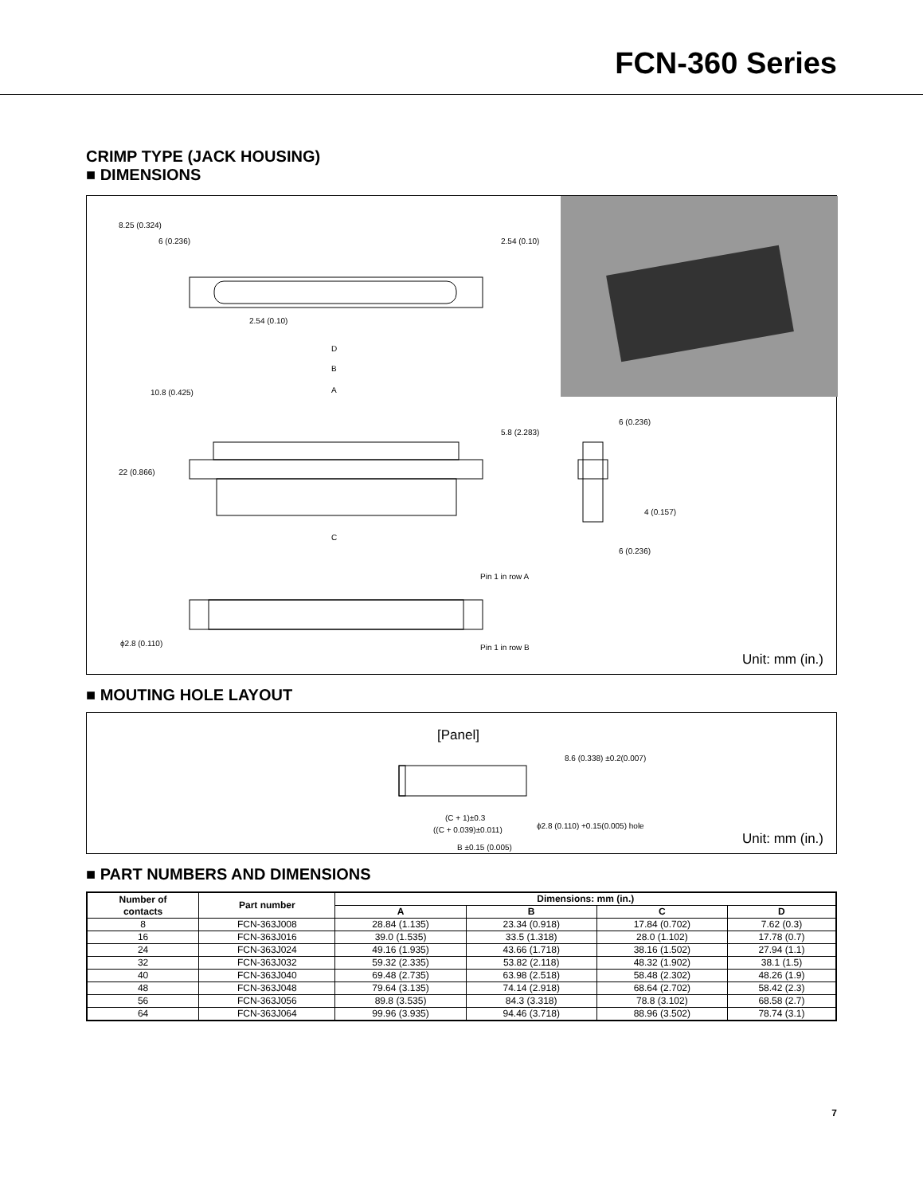FCN-360 Series
CRIMP TYPE (JACK HOUSING)
■ DIMENSIONS
2.54 (0.10)
D
B
A
C
Pin 1 in row A
Pin 1 in row B
ϕ2.8 (0.110)
6 (0.236)
6 (0.236)
8.25 (0.324)
6 (0.236)
2.54 (0.10)
10.8 (0.425)
5.8 (2.283)
22 (0.866)
4 (0.157)
Unit: mm (in.)
■ MOUTING HOLE LAYOUT
[Panel]
(C + 1)±0.3
((C + 0.039)±0.011)
B ±0.15 (0.005)
ϕ2.8 (0.110) +0.15(0.005) hole
8.6 (0.338) ±0.2(0.007)
Unit: mm (in.)
■ PART NUMBERS AND DIMENSIONS
| Number of contacts | Part number | Dimensions: mm (in.) | | | |
| --- | --- | --- | --- | --- | --- |
| | | A | B | C | D |
| 8 | FCN-363J008 | 28.84 (1.135) | 23.34 (0.918) | 17.84 (0.702) | 7.62 (0.3) |
| 16 | FCN-363J016 | 39.0 (1.535) | 33.5 (1.318) | 28.0 (1.102) | 17.78 (0.7) |
| 24 | FCN-363J024 | 49.16 (1.935) | 43.66 (1.718) | 38.16 (1.502) | 27.94 (1.1) |
| 32 | FCN-363J032 | 59.32 (2.335) | 53.82 (2.118) | 48.32 (1.902) | 38.1 (1.5) |
| 40 | FCN-363J040 | 69.48 (2.735) | 63.98 (2.518) | 58.48 (2.302) | 48.26 (1.9) |
| 48 | FCN-363J048 | 79.64 (3.135) | 74.14 (2.918) | 68.64 (2.702) | 58.42 (2.3) |
| 56 | FCN-363J056 | 89.8 (3.535) | 84.3 (3.318) | 78.8 (3.102) | 68.58 (2.7) |
| 64 | FCN-363J064 | 99.96 (3.935) | 94.46 (3.718) | 88.96 (3.502) | 78.74 (3.1) |
7